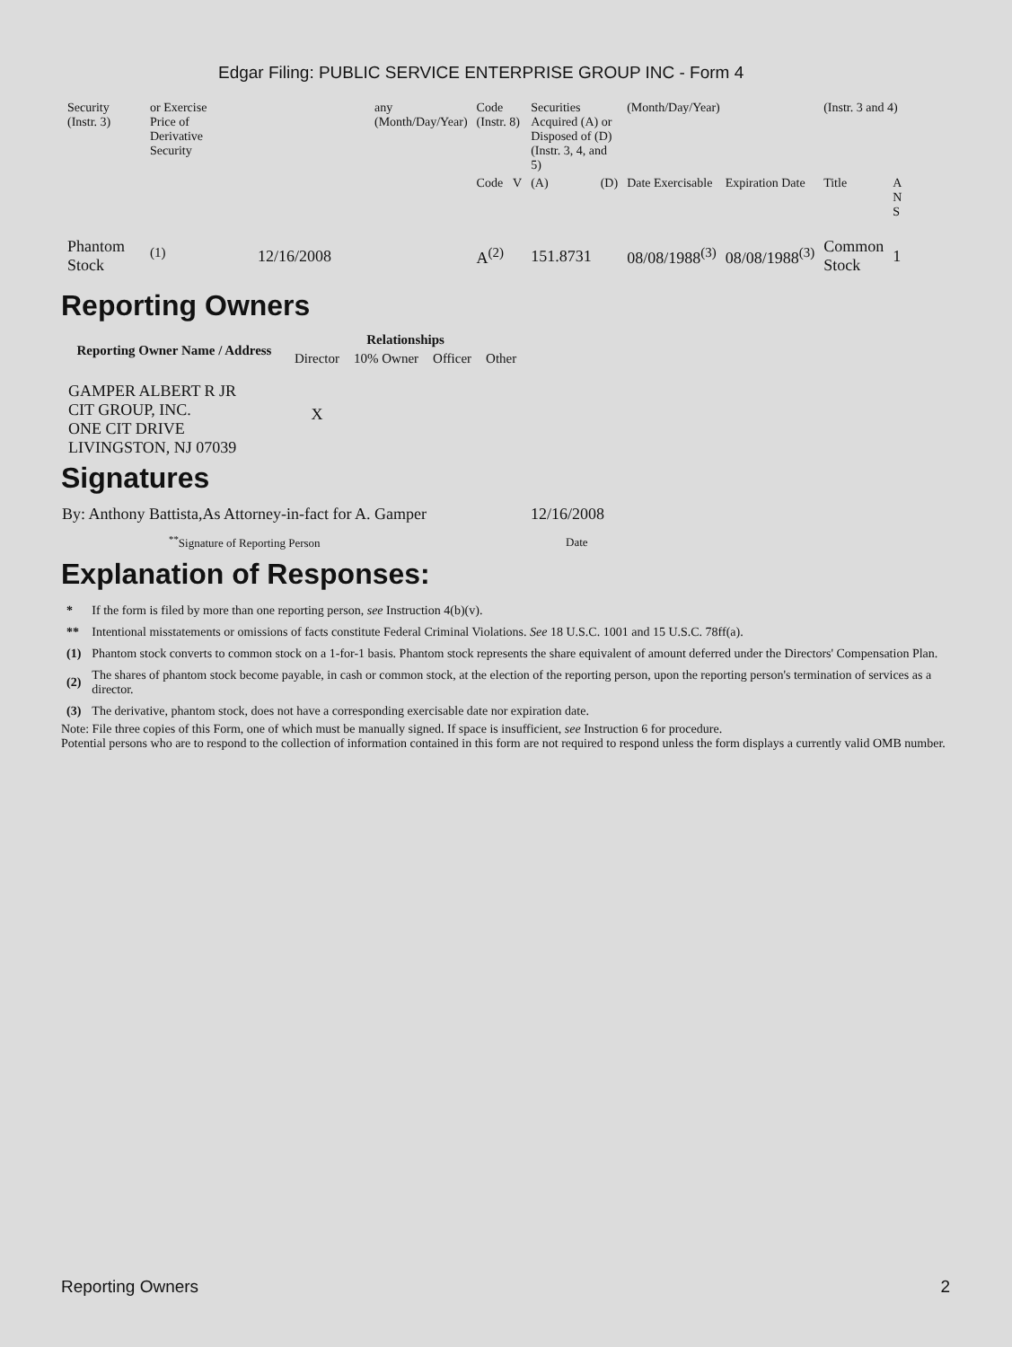Edgar Filing: PUBLIC SERVICE ENTERPRISE GROUP INC - Form 4
| Security (Instr. 3) | or Exercise Price of Derivative Security | | any (Month/Day/Year) | Code (Instr. 8) | | Securities Acquired (A) or Disposed of (D) (Instr. 3, 4, and 5) | | (Month/Day/Year) | | (Instr. 3 and 4) | |
| | | | | Code | V | (A) | (D) | Date Exercisable | Expiration Date | Title | A N S |
| Phantom Stock | <sup>(1)</sup> | 12/16/2008 | | A<sup>(2)</sup> | | 151.8731 | | 08/08/1988<sup>(3)</sup> | 08/08/1988<sup>(3)</sup> | Common Stock | 1 |
Reporting Owners
| Reporting Owner Name / Address | Relationships | | | |
| --- | --- | --- | --- | --- |
| | Director | 10% Owner | Officer | Other |
| GAMPER ALBERT R JR CIT GROUP, INC. ONE CIT DRIVE LIVINGSTON, NJ 07039 | X | | | |
Signatures
| By: Anthony Battista,As Attorney-in-fact for A. Gamper | 12/16/2008 |
| <sup>**</sup> Signature of Reporting Person | Date |
Explanation of Responses:
| * | If the form is filed by more than one reporting person, see Instruction 4(b)(v). |
| ** | Intentional misstatements or omissions of facts constitute Federal Criminal Violations. See 18 U.S.C. 1001 and 15 U.S.C. 78ff(a). |
| (1) | Phantom stock converts to common stock on a 1-for-1 basis. Phantom stock represents the share equivalent of amount deferred under the Directors' Compensation Plan. |
| (2) | The shares of phantom stock become payable, in cash or common stock, at the election of the reporting person, upon the reporting person's termination of services as a director. |
| (3) | The derivative, phantom stock, does not have a corresponding exercisable date nor expiration date. |
Note: File three copies of this Form, one of which must be manually signed. If space is insufficient, see Instruction 6 for procedure.
Potential persons who are to respond to the collection of information contained in this form are not required to respond unless the form displays a currently valid OMB number.
Reporting Owners 2